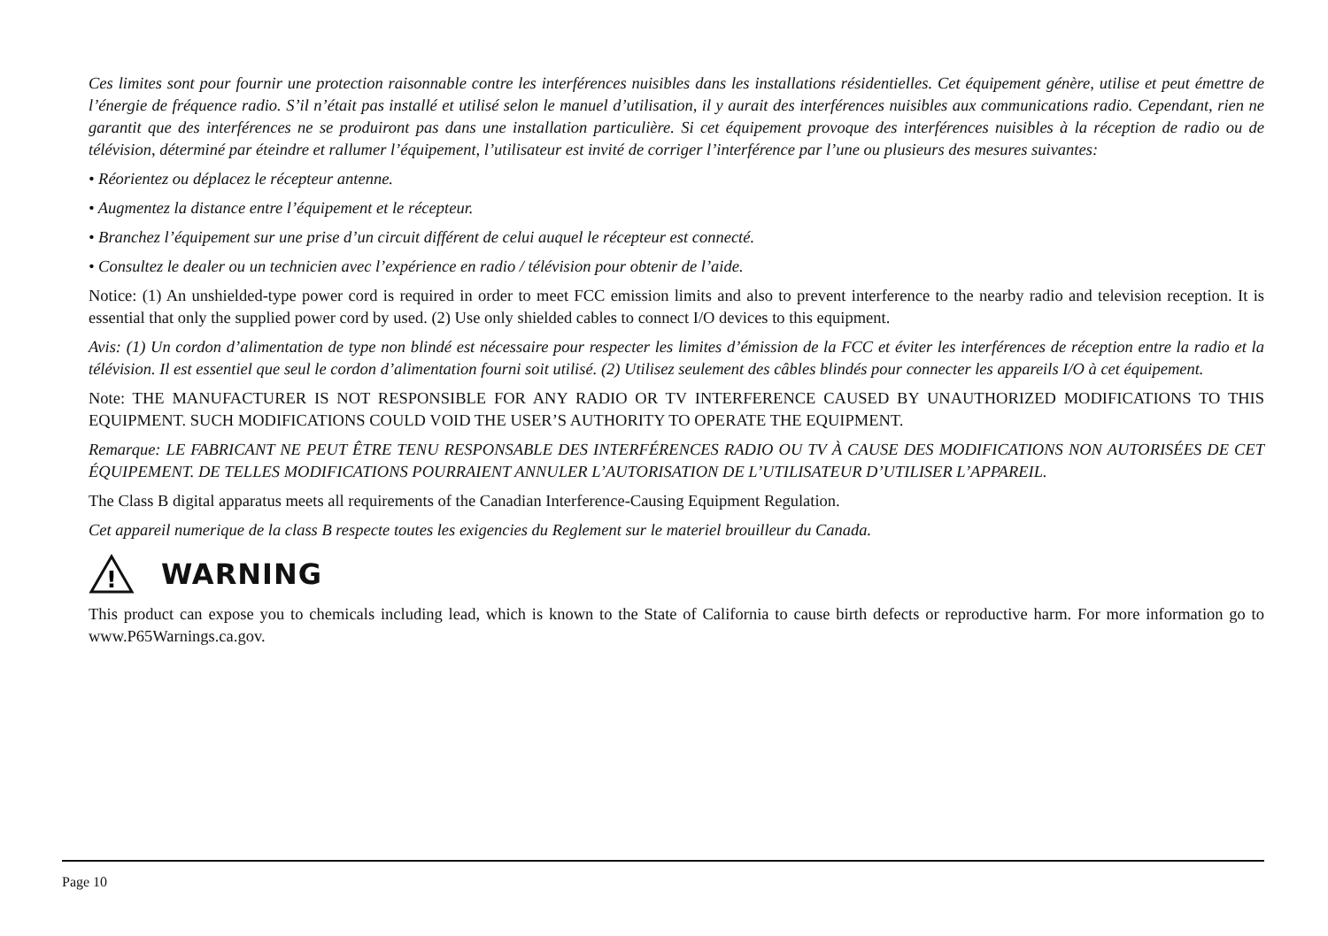Ces limites sont pour fournir une protection raisonnable contre les interférences nuisibles dans les installations résidentielles. Cet équipement génère, utilise et peut émettre de l’énergie de fréquence radio. S’il n’était pas installé et utilisé selon le manuel d’utilisation, il y aurait des interférences nuisibles aux communications radio. Cependant, rien ne garantit que des interférences ne se produiront pas dans une installation particulière. Si cet équipement provoque des interférences nuisibles à la réception de radio ou de télévision, déterminé par éteindre et rallumer l’équipement, l’utilisateur est invité de corriger l’interférence par l’une ou plusieurs des mesures suivantes:
• Réorientez ou déplacez le récepteur antenne.
• Augmentez la distance entre l’équipement et le récepteur.
• Branchez l’équipement sur une prise d’un circuit différent de celui auquel le récepteur est connecté.
• Consultez le dealer ou un technicien avec l’expérience en radio / télévision pour obtenir de l’aide.
Notice: (1) An unshielded-type power cord is required in order to meet FCC emission limits and also to prevent interference to the nearby radio and television reception. It is essential that only the supplied power cord by used. (2) Use only shielded cables to connect I/O devices to this equipment.
Avis: (1) Un cordon d’alimentation de type non blindé est nécessaire pour respecter les limites d’émission de la FCC et éviter les interférences de réception entre la radio et la télévision. Il est essentiel que seul le cordon d’alimentation fourni soit utilisé. (2) Utilisez seulement des câbles blindés pour connecter les appareils I/O à cet équipement.
Note: THE MANUFACTURER IS NOT RESPONSIBLE FOR ANY RADIO OR TV INTERFERENCE CAUSED BY UNAUTHORIZED MODIFICATIONS TO THIS EQUIPMENT. SUCH MODIFICATIONS COULD VOID THE USER’S AUTHORITY TO OPERATE THE EQUIPMENT.
Remarque: LE FABRICANT NE PEUT ÊTRE TENU RESPONSABLE DES INTERFÉRENCES RADIO OU TV À CAUSE DES MODIFICATIONS NON AUTORISÉES DE CET ÉQUIPEMENT. DE TELLES MODIFICATIONS POURRAIENT ANNULER L’AUTORISATION DE L’UTILISATEUR D’UTILISER L’APPAREIL.
The Class B digital apparatus meets all requirements of the Canadian Interference-Causing Equipment Regulation.
Cet appareil numerique de la class B respecte toutes les exigencies du Reglement sur le materiel brouilleur du Canada.
!
WARNING
This product can expose you to chemicals including lead, which is known to the State of California to cause birth defects or reproductive harm. For more information go to www.P65Warnings.ca.gov.
Page 10